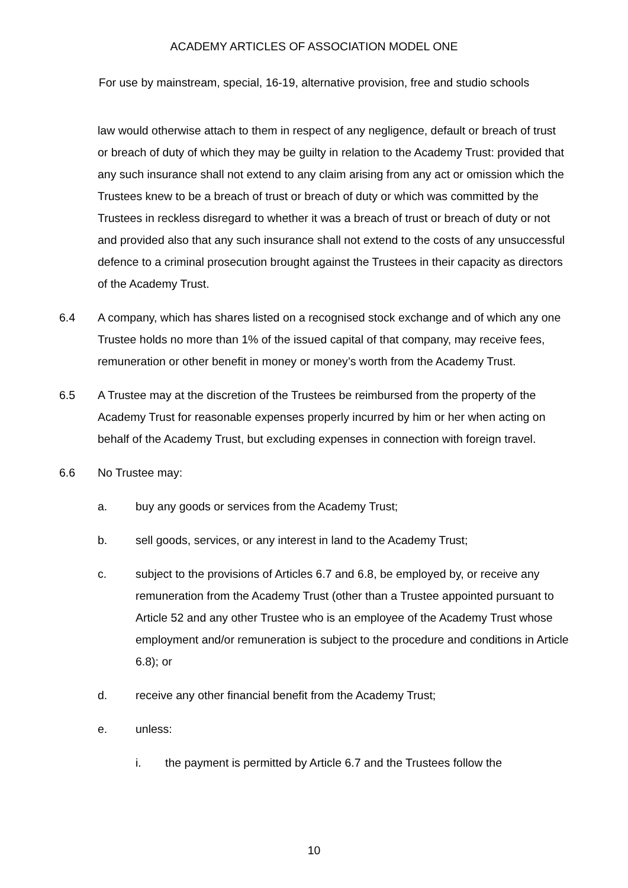ACADEMY ARTICLES OF ASSOCIATION MODEL ONE
For use by mainstream, special, 16-19, alternative provision, free and studio schools
law would otherwise attach to them in respect of any negligence, default or breach of trust or breach of duty of which they may be guilty in relation to the Academy Trust: provided that any such insurance shall not extend to any claim arising from any act or omission which the Trustees knew to be a breach of trust or breach of duty or which was committed by the Trustees in reckless disregard to whether it was a breach of trust or breach of duty or not and provided also that any such insurance shall not extend to the costs of any unsuccessful defence to a criminal prosecution brought against the Trustees in their capacity as directors of the Academy Trust.
6.4 A company, which has shares listed on a recognised stock exchange and of which any one Trustee holds no more than 1% of the issued capital of that company, may receive fees, remuneration or other benefit in money or money’s worth from the Academy Trust.
6.5 A Trustee may at the discretion of the Trustees be reimbursed from the property of the Academy Trust for reasonable expenses properly incurred by him or her when acting on behalf of the Academy Trust, but excluding expenses in connection with foreign travel.
6.6 No Trustee may:
a. buy any goods or services from the Academy Trust;
b. sell goods, services, or any interest in land to the Academy Trust;
c. subject to the provisions of Articles 6.7 and 6.8, be employed by, or receive any remuneration from the Academy Trust (other than a Trustee appointed pursuant to Article 52 and any other Trustee who is an employee of the Academy Trust whose employment and/or remuneration is subject to the procedure and conditions in Article 6.8); or
d. receive any other financial benefit from the Academy Trust;
e. unless:
i. the payment is permitted by Article 6.7 and the Trustees follow the
10